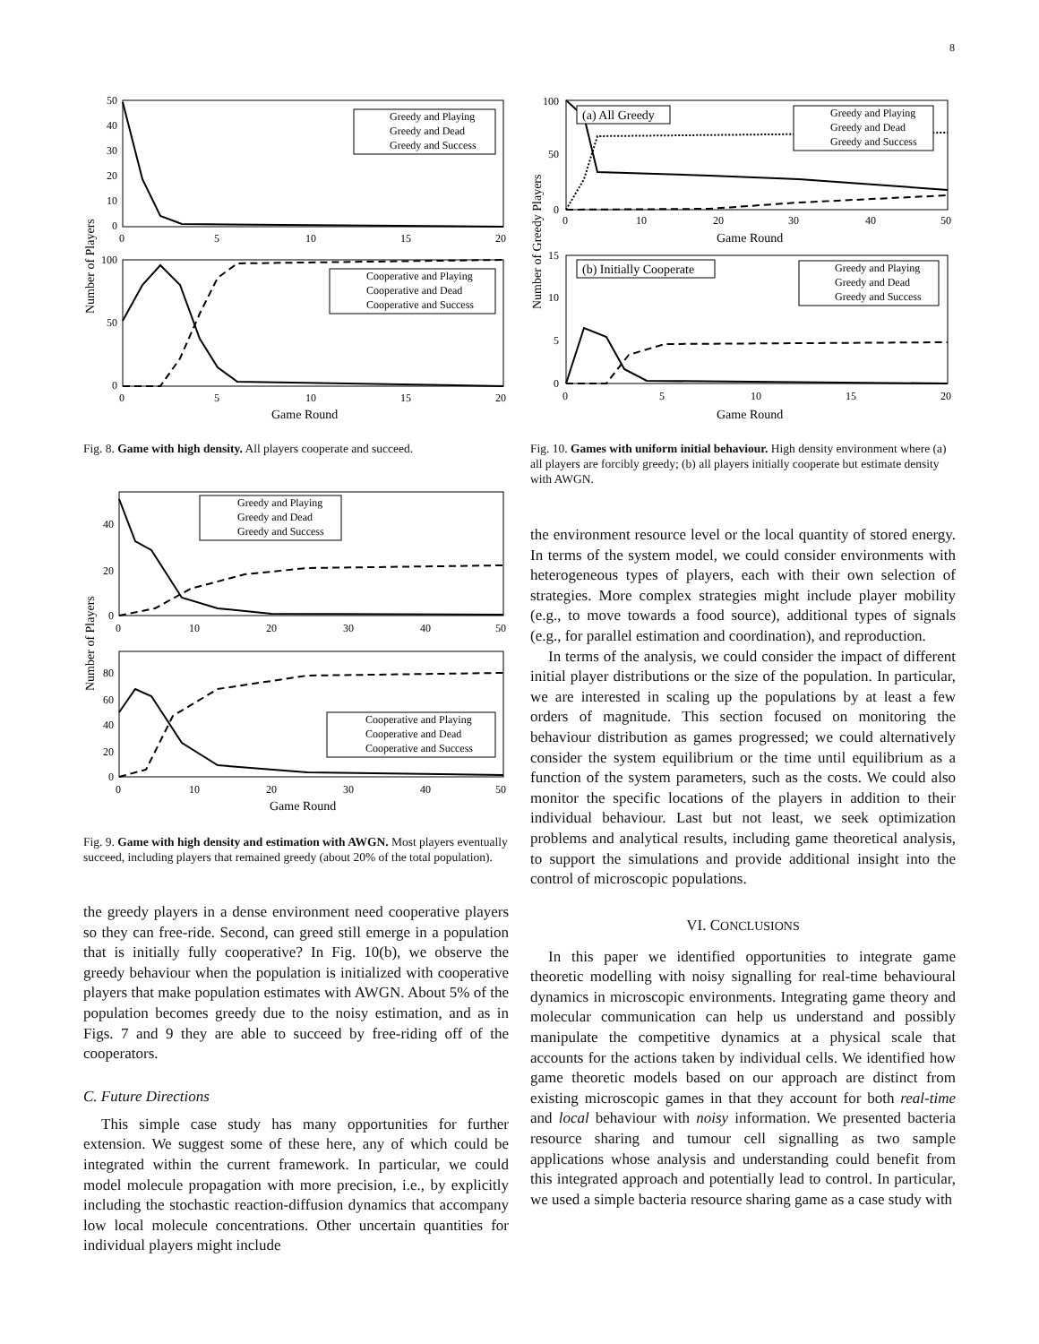8
Greedy and Playing
Greedy and Dead
Greedy and Success
Cooperative and Playing
Cooperative and Dead
Cooperative and Success
50
40
30
20
10
0
0
5
10
15
20
100
50
0
0
5
10
15
20
Game Round
Number of Players
Fig. 8. Game with high density. All players cooperate and succeed.
Greedy and Playing
Greedy and Dead
Greedy and Success
Cooperative and Playing
Cooperative and Dead
Cooperative and Success
40
20
0
0
10
20
30
40
50
80
60
40
20
0
0
10
20
30
40
50
Game Round
Number of Players
Fig. 9. Game with high density and estimation with AWGN. Most players eventually succeed, including players that remained greedy (about 20% of the total population).
the greedy players in a dense environment need cooperative players so they can free-ride. Second, can greed still emerge in a population that is initially fully cooperative? In Fig. 10(b), we observe the greedy behaviour when the population is initialized with cooperative players that make population estimates with AWGN. About 5% of the population becomes greedy due to the noisy estimation, and as in Figs. 7 and 9 they are able to succeed by free-riding off of the cooperators.
C. Future Directions
This simple case study has many opportunities for further extension. We suggest some of these here, any of which could be integrated within the current framework. In particular, we could model molecule propagation with more precision, i.e., by explicitly including the stochastic reaction-diffusion dynamics that accompany low local molecule concentrations. Other uncertain quantities for individual players might include
(a) All Greedy
(b) Initially Cooperate
Greedy and Playing
Greedy and Dead
Greedy and Success
Greedy and Playing
Greedy and Dead
Greedy and Success
100
50
0
0
10
20
30
40
50
Game Round
15
10
5
0
0
5
10
15
20
Game Round
Number of Greedy Players
Fig. 10. Games with uniform initial behaviour. High density environment where (a) all players are forcibly greedy; (b) all players initially cooperate but estimate density with AWGN.
the environment resource level or the local quantity of stored energy. In terms of the system model, we could consider environments with heterogeneous types of players, each with their own selection of strategies. More complex strategies might include player mobility (e.g., to move towards a food source), additional types of signals (e.g., for parallel estimation and coordination), and reproduction.
In terms of the analysis, we could consider the impact of different initial player distributions or the size of the population. In particular, we are interested in scaling up the populations by at least a few orders of magnitude. This section focused on monitoring the behaviour distribution as games progressed; we could alternatively consider the system equilibrium or the time until equilibrium as a function of the system parameters, such as the costs. We could also monitor the specific locations of the players in addition to their individual behaviour. Last but not least, we seek optimization problems and analytical results, including game theoretical analysis, to support the simulations and provide additional insight into the control of microscopic populations.
VI. CONCLUSIONS
In this paper we identified opportunities to integrate game theoretic modelling with noisy signalling for real-time behavioural dynamics in microscopic environments. Integrating game theory and molecular communication can help us understand and possibly manipulate the competitive dynamics at a physical scale that accounts for the actions taken by individual cells. We identified how game theoretic models based on our approach are distinct from existing microscopic games in that they account for both real-time and local behaviour with noisy information. We presented bacteria resource sharing and tumour cell signalling as two sample applications whose analysis and understanding could benefit from this integrated approach and potentially lead to control. In particular, we used a simple bacteria resource sharing game as a case study with